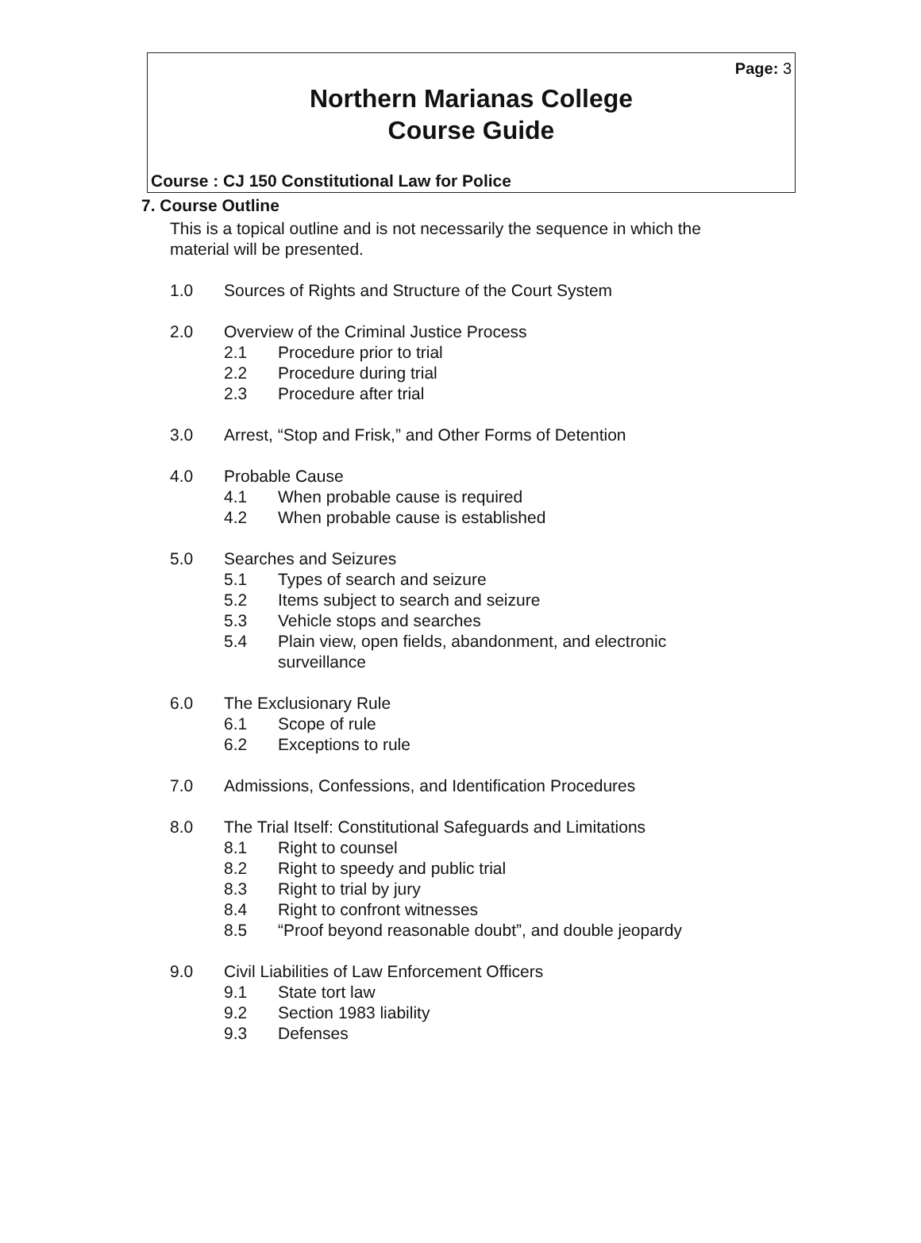Page: 3
Northern Marianas College
Course Guide
Course : CJ 150 Constitutional Law for Police
7. Course Outline
This is a topical outline and is not necessarily the sequence in which the material will be presented.
1.0 Sources of Rights and Structure of the Court System
2.0 Overview of the Criminal Justice Process
2.1 Procedure prior to trial
2.2 Procedure during trial
2.3 Procedure after trial
3.0 Arrest, “Stop and Frisk,” and Other Forms of Detention
4.0 Probable Cause
4.1 When probable cause is required
4.2 When probable cause is established
5.0 Searches and Seizures
5.1 Types of search and seizure
5.2 Items subject to search and seizure
5.3 Vehicle stops and searches
5.4 Plain view, open fields, abandonment, and electronic surveillance
6.0 The Exclusionary Rule
6.1 Scope of rule
6.2 Exceptions to rule
7.0 Admissions, Confessions, and Identification Procedures
8.0 The Trial Itself: Constitutional Safeguards and Limitations
8.1 Right to counsel
8.2 Right to speedy and public trial
8.3 Right to trial by jury
8.4 Right to confront witnesses
8.5 “Proof beyond reasonable doubt”, and double jeopardy
9.0 Civil Liabilities of Law Enforcement Officers
9.1 State tort law
9.2 Section 1983 liability
9.3 Defenses